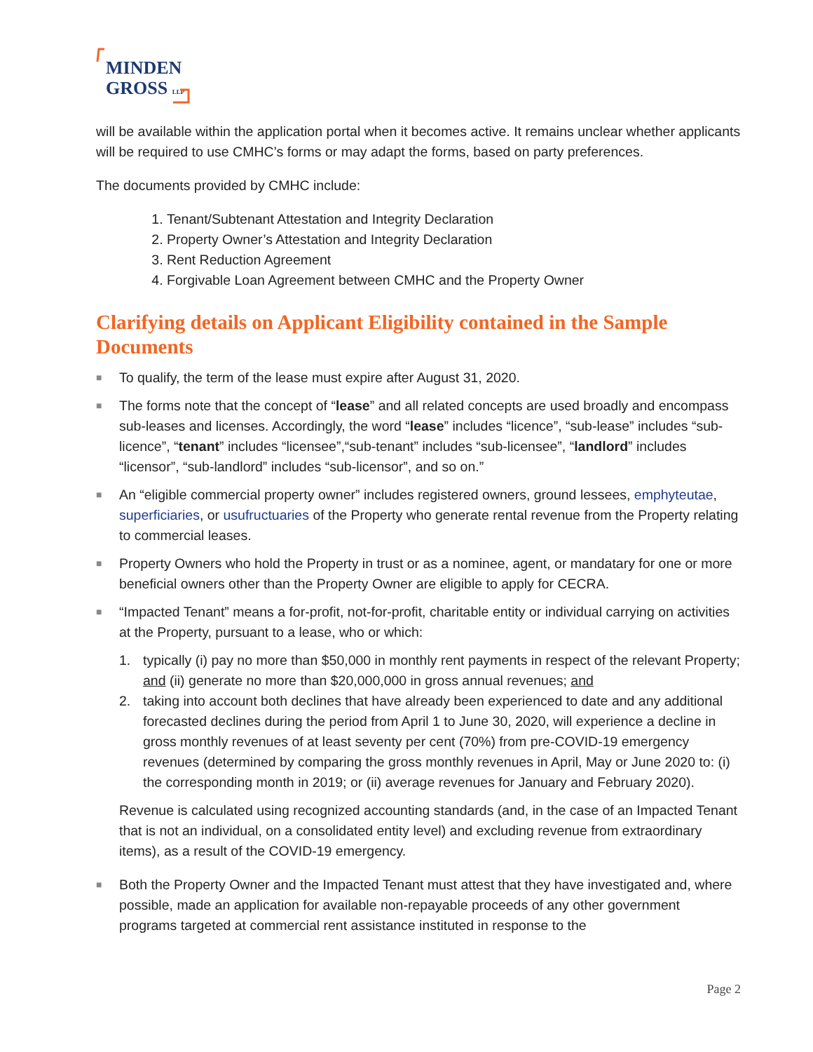MINDEN
GROSS LLP
will be available within the application portal when it becomes active. It remains unclear whether applicants will be required to use CMHC’s forms or may adapt the forms, based on party preferences.
The documents provided by CMHC include:
1. Tenant/Subtenant Attestation and Integrity Declaration
2. Property Owner’s Attestation and Integrity Declaration
3. Rent Reduction Agreement
4. Forgivable Loan Agreement between CMHC and the Property Owner
Clarifying details on Applicant Eligibility contained in the Sample Documents
■ To qualify, the term of the lease must expire after August 31, 2020.
■ The forms note that the concept of “lease” and all related concepts are used broadly and encompass sub-leases and licenses. Accordingly, the word “lease” includes “licence”, “sub-lease” includes “sub-licence”, “tenant” includes “licensee”,“sub-tenant” includes “sub-licensee”, “landlord” includes “licensor”, “sub-landlord” includes “sub-licensor”, and so on.”
■ An “eligible commercial property owner” includes registered owners, ground lessees, emphyteutae, superficiaries, or usufructuaries of the Property who generate rental revenue from the Property relating to commercial leases.
■ Property Owners who hold the Property in trust or as a nominee, agent, or mandatary for one or more beneficial owners other than the Property Owner are eligible to apply for CECRA.
■ “Impacted Tenant” means a for-profit, not-for-profit, charitable entity or individual carrying on activities at the Property, pursuant to a lease, who or which:
1. typically (i) pay no more than $50,000 in monthly rent payments in respect of the relevant Property; and (ii) generate no more than $20,000,000 in gross annual revenues; and
2. taking into account both declines that have already been experienced to date and any additional forecasted declines during the period from April 1 to June 30, 2020, will experience a decline in gross monthly revenues of at least seventy per cent (70%) from pre-COVID-19 emergency revenues (determined by comparing the gross monthly revenues in April, May or June 2020 to: (i) the corresponding month in 2019; or (ii) average revenues for January and February 2020).
Revenue is calculated using recognized accounting standards (and, in the case of an Impacted Tenant that is not an individual, on a consolidated entity level) and excluding revenue from extraordinary items), as a result of the COVID-19 emergency.
■ Both the Property Owner and the Impacted Tenant must attest that they have investigated and, where possible, made an application for available non-repayable proceeds of any other government programs targeted at commercial rent assistance instituted in response to the
Page 2